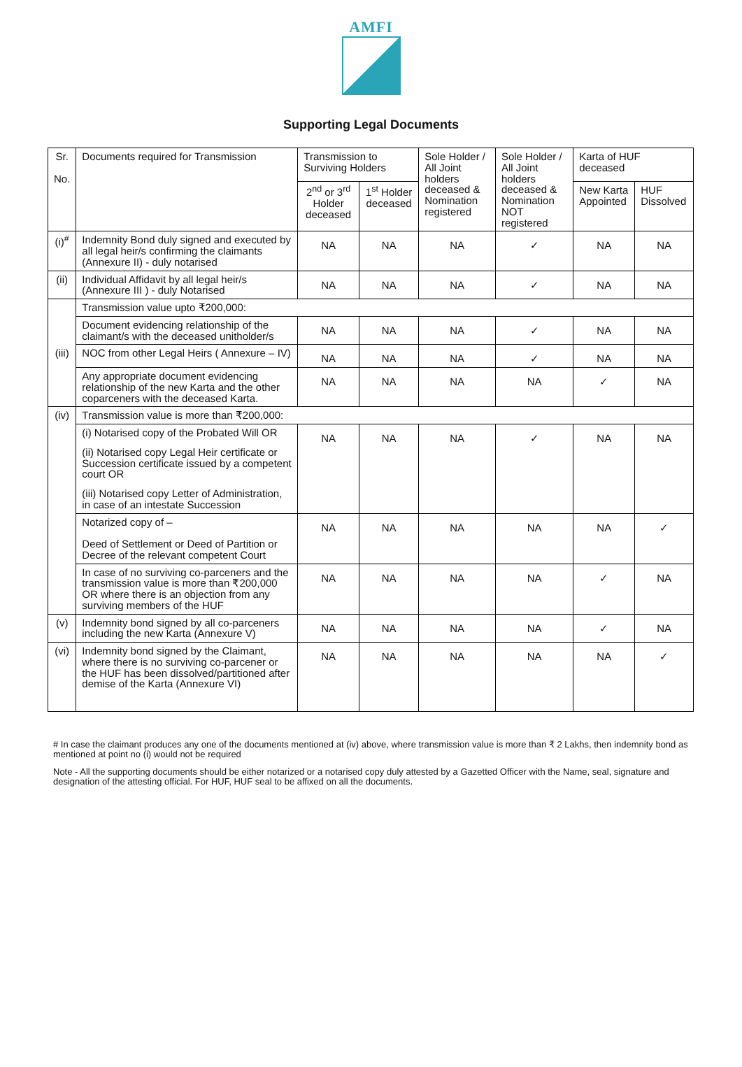AMFI
Supporting Legal Documents
| Sr. No. | Documents required for Transmission | Transmission to Surviving Holders | | Sole Holder / All Joint holders deceased & Nomination registered | Sole Holder / All Joint holders deceased & Nomination NOT registered | Karta of HUF deceased | |
| --- | --- | --- | --- | --- | --- | --- | --- |
| | | 2<sup>nd</sup> or 3<sup>rd</sup> Holder deceased | 1<sup>st</sup> Holder deceased | | | New Karta Appointed | HUF Dissolved |
| (i)<sup>#</sup> | Indemnity Bond duly signed and executed by all legal heir/s confirming the claimants (Annexure II) - duly notarised | NA | NA | NA | ✓ | NA | NA |
| (ii) | Individual Affidavit by all legal heir/s (Annexure III ) - duly Notarised | NA | NA | NA | ✓ | NA | NA |
| (iii) | Transmission value upto ₹200,000: | | | | | | |
| | Document evidencing relationship of the claimant/s with the deceased unitholder/s | NA | NA | NA | ✓ | NA | NA |
| | NOC from other Legal Heirs ( Annexure – IV) | NA | NA | NA | ✓ | NA | NA |
| | Any appropriate document evidencing relationship of the new Karta and the other coparceners with the deceased Karta. | NA | NA | NA | NA | ✓ | NA |
| (iv) | Transmission value is more than ₹200,000: | | | | | | |
| | (i) Notarised copy of the Probated Will OR (ii) Notarised copy Legal Heir certificate or Succession certificate issued by a competent court OR (iii) Notarised copy Letter of Administration, in case of an intestate Succession | NA | NA | NA | ✓ | NA | NA |
| | Notarized copy of – Deed of Settlement or Deed of Partition or Decree of the relevant competent Court | NA | NA | NA | NA | NA | ✓ |
| | In case of no surviving co-parceners and the transmission value is more than ₹200,000 OR where there is an objection from any surviving members of the HUF | NA | NA | NA | NA | ✓ | NA |
| (v) | Indemnity bond signed by all co-parceners including the new Karta (Annexure V) | NA | NA | NA | NA | ✓ | NA |
| (vi) | Indemnity bond signed by the Claimant, where there is no surviving co-parcener or the HUF has been dissolved/partitioned after demise of the Karta (Annexure VI) | NA | NA | NA | NA | NA | ✓ |
# In case the claimant produces any one of the documents mentioned at (iv) above, where transmission value is more than ₹ 2 Lakhs, then indemnity bond as mentioned at point no (i) would not be required
Note - All the supporting documents should be either notarized or a notarised copy duly attested by a Gazetted Officer with the Name, seal, signature and designation of the attesting official. For HUF, HUF seal to be affixed on all the documents.